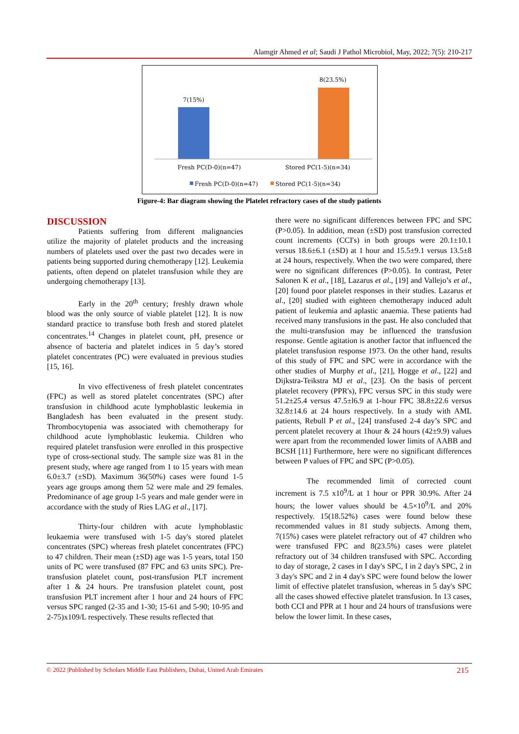Alamgir Ahmed et al; Saudi J Pathol Microbiol, May, 2022; 7(5): 210-217
7(15%)
8(23.5%)
Fresh PC(D-0)(n=47)
Stored PC(1-5)(n=34)
Fresh PC(D-0)(n=47)
Stored PC(1-5)(n=34)
Figure-4: Bar diagram showing the Platelet refractory cases of the study patients
DISCUSSION
Patients suffering from different malignancies utilize the majority of platelet products and the increasing numbers of platelets used over the past two decades were in patients being supported during chemotherapy [12]. Leukemia patients, often depend on platelet transfusion while they are undergoing chemotherapy [13].
Early in the 20<sup>th</sup> century; freshly drawn whole blood was the only source of viable platelet [12]. It is now standard practice to transfuse both fresh and stored platelet concentrates.<sup>14</sup> Changes in platelet count, pH, presence or absence of bacteria and platelet indices in 5 day’s stored platelet concentrates (PC) were evaluated in previous studies [15, 16].
In vivo effectiveness of fresh platelet concentrates (FPC) as well as stored platelet concentrates (SPC) after transfusion in childhood acute lymphoblastic leukemia in Bangladesh has been evaluated in the present study. Thrombocytopenia was associated with chemotherapy for childhood acute lymphoblastic leukemia. Children who required platelet transfusion were enrolled in this prospective type of cross-sectional study. The sample size was 81 in the present study, where age ranged from 1 to 15 years with mean 6.0±3.7 (±SD). Maximum 36(50%) cases were found 1-5 years age groups among them 52 were male and 29 females. Predominance of age group 1-5 years and male gender were in accordance with the study of Ries LAG et al., [17].
Thirty-four children with acute lymphoblastic leukaemia were transfused with 1-5 day's stored platelet concentrates (SPC) whereas fresh platelet concentrates (FPC) to 47 children. Their mean (±SD) age was 1-5 years, total 150 units of PC were transfused (87 FPC and 63 units SPC). Pre-transfusion platelet count, post-transfusion PLT increment after 1 & 24 hours. Pre transfusion platelet count, post transfusion PLT increment after 1 hour and 24 hours of FPC versus SPC ranged (2-35 and 1-30; 15-61 and 5-90; 10-95 and 2-75)x109/L respectively. These results reflected that
there were no significant differences between FPC and SPC (P>0.05). In addition, mean (±SD) post transfusion corrected count increments (CCI's) in both groups were 20.1±10.1 versus 18.6±6.1 (±SD) at 1 hour and 15.5±9.1 versus 13.5±8 at 24 hours, respectively. When the two were compared, there were no significant differences (P>0.05). In contrast, Peter Salonen K et al., [18], Lazarus et al., [19] and Vallejo’s et al., [20] found poor platelet responses in their studies. Lazarus et al., [20] studied with eighteen chemotherapy induced adult patient of leukemia and aplastic anaemia. These patients had received many transfusions in the past. He also concluded that the multi-transfusion may be influenced the transfusion response. Gentle agitation is another factor that influenced the platelet transfusion response 1973. On the other hand, results of this study of FPC and SPC were in accordance with the other studies of Murphy et al., [21], Hogge et al., [22] and Dijkstra-Teikstra MJ et al., [23]. On the basis of percent platelet recovery (PPR's), FPC versus SPC in this study were 51.2±25.4 versus 47.5±l6.9 at 1-hour FPC 38.8±22.6 versus 32.8±14.6 at 24 hours respectively. In a study with AML patients, Rebull P et al., [24] transfused 2-4 day’s SPC and percent platelet recovery at 1hour & 24 hours (42±9.9) values were apart from the recommended lower limits of AABB and BCSH [11] Furthermore, here were no significant differences between P values of FPC and SPC (P>0.05).
The recommended limit of corrected count increment is 7.5 x10<sup>9</sup>/L at 1 hour or PPR 30.9%. After 24 hours; the lower values should be 4.5×10<sup>9</sup>/L and 20% respectively. 15(18.52%) cases were found below these recommended values in 81 study subjects. Among them, 7(15%) cases were platelet refractory out of 47 children who were transfused FPC and 8(23.5%) cases were platelet refractory out of 34 children transfused with SPC. According to day of storage, 2 cases in I day's SPC, I in 2 day's SPC, 2 in 3 day's SPC and 2 in 4 day's SPC were found below the lower limit of effective platelet transfusion, whereas in 5 day's SPC all the cases showed effective platelet transfusion. In 13 cases, both CCI and PPR at 1 hour and 24 hours of transfusions were below the lower limit. In these cases,
© 2022 |Published by Scholars Middle East Publishers, Dubai, United Arab Emirates 215